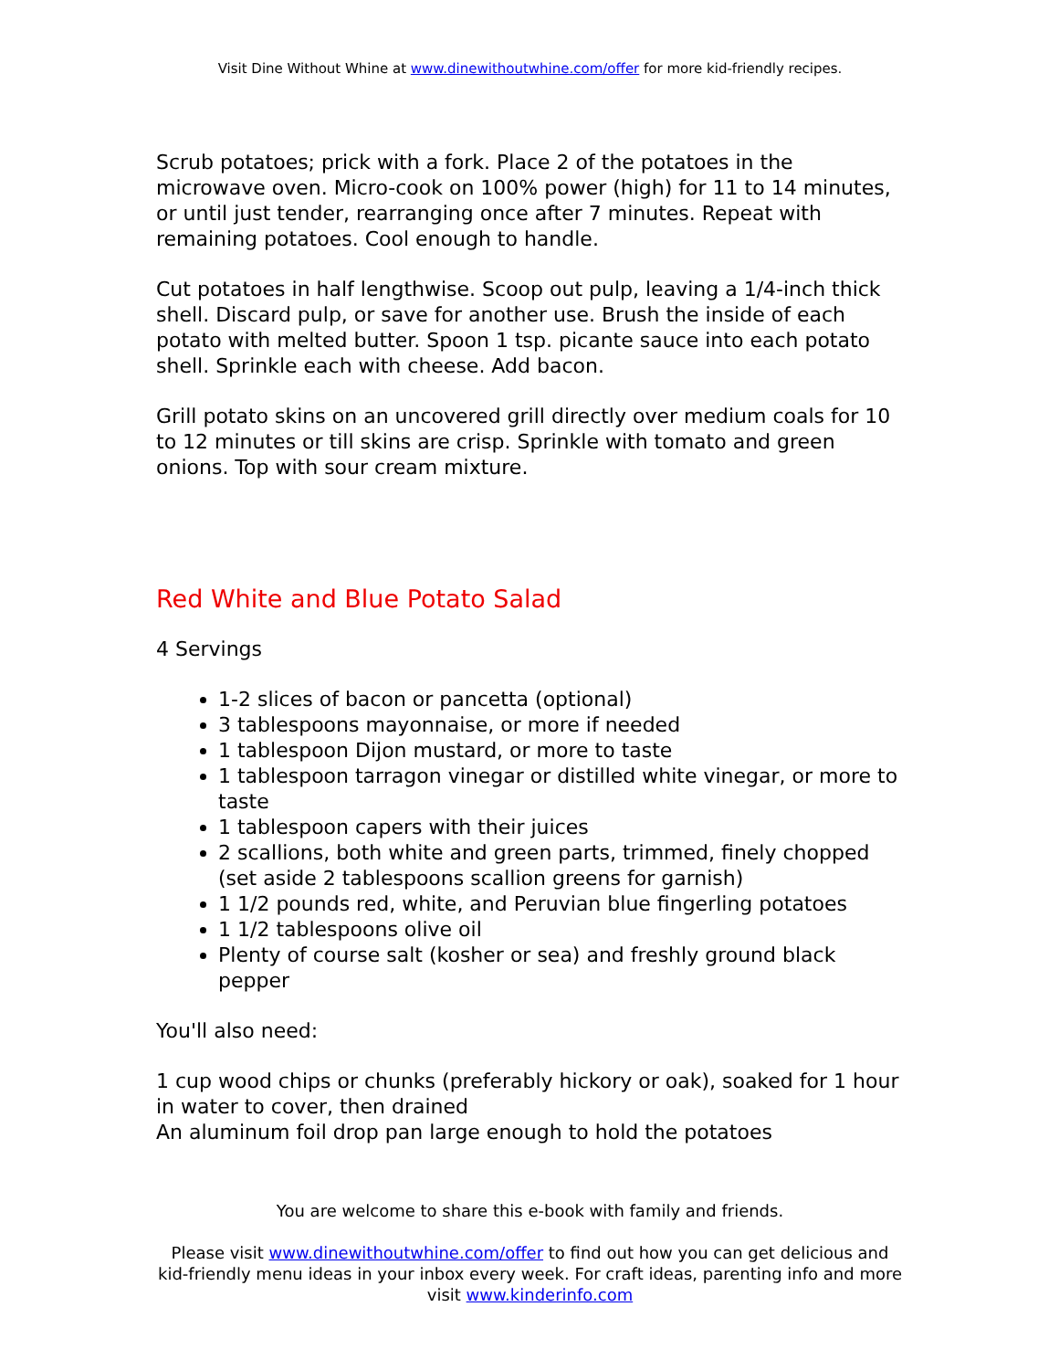Visit Dine Without Whine at www.dinewithoutwhine.com/offer for more kid-friendly recipes.
Scrub potatoes; prick with a fork. Place 2 of the potatoes in the microwave oven. Micro-cook on 100% power (high) for 11 to 14 minutes, or until just tender, rearranging once after 7 minutes. Repeat with remaining potatoes. Cool enough to handle.
Cut potatoes in half lengthwise. Scoop out pulp, leaving a 1/4-inch thick shell. Discard pulp, or save for another use. Brush the inside of each potato with melted butter. Spoon 1 tsp. picante sauce into each potato shell. Sprinkle each with cheese. Add bacon.
Grill potato skins on an uncovered grill directly over medium coals for 10 to 12 minutes or till skins are crisp. Sprinkle with tomato and green onions. Top with sour cream mixture.
Red White and Blue Potato Salad
4 Servings
1-2 slices of bacon or pancetta (optional)
3 tablespoons mayonnaise, or more if needed
1 tablespoon Dijon mustard, or more to taste
1 tablespoon tarragon vinegar or distilled white vinegar, or more to taste
1 tablespoon capers with their juices
2 scallions, both white and green parts, trimmed, finely chopped (set aside 2 tablespoons scallion greens for garnish)
1 1/2 pounds red, white, and Peruvian blue fingerling potatoes
1 1/2 tablespoons olive oil
Plenty of course salt (kosher or sea) and freshly ground black pepper
You'll also need:
1 cup wood chips or chunks (preferably hickory or oak), soaked for 1 hour in water to cover, then drained
An aluminum foil drop pan large enough to hold the potatoes
You are welcome to share this e-book with family and friends.
Please visit www.dinewithoutwhine.com/offer to find out how you can get delicious and kid-friendly menu ideas in your inbox every week. For craft ideas, parenting info and more visit www.kinderinfo.com